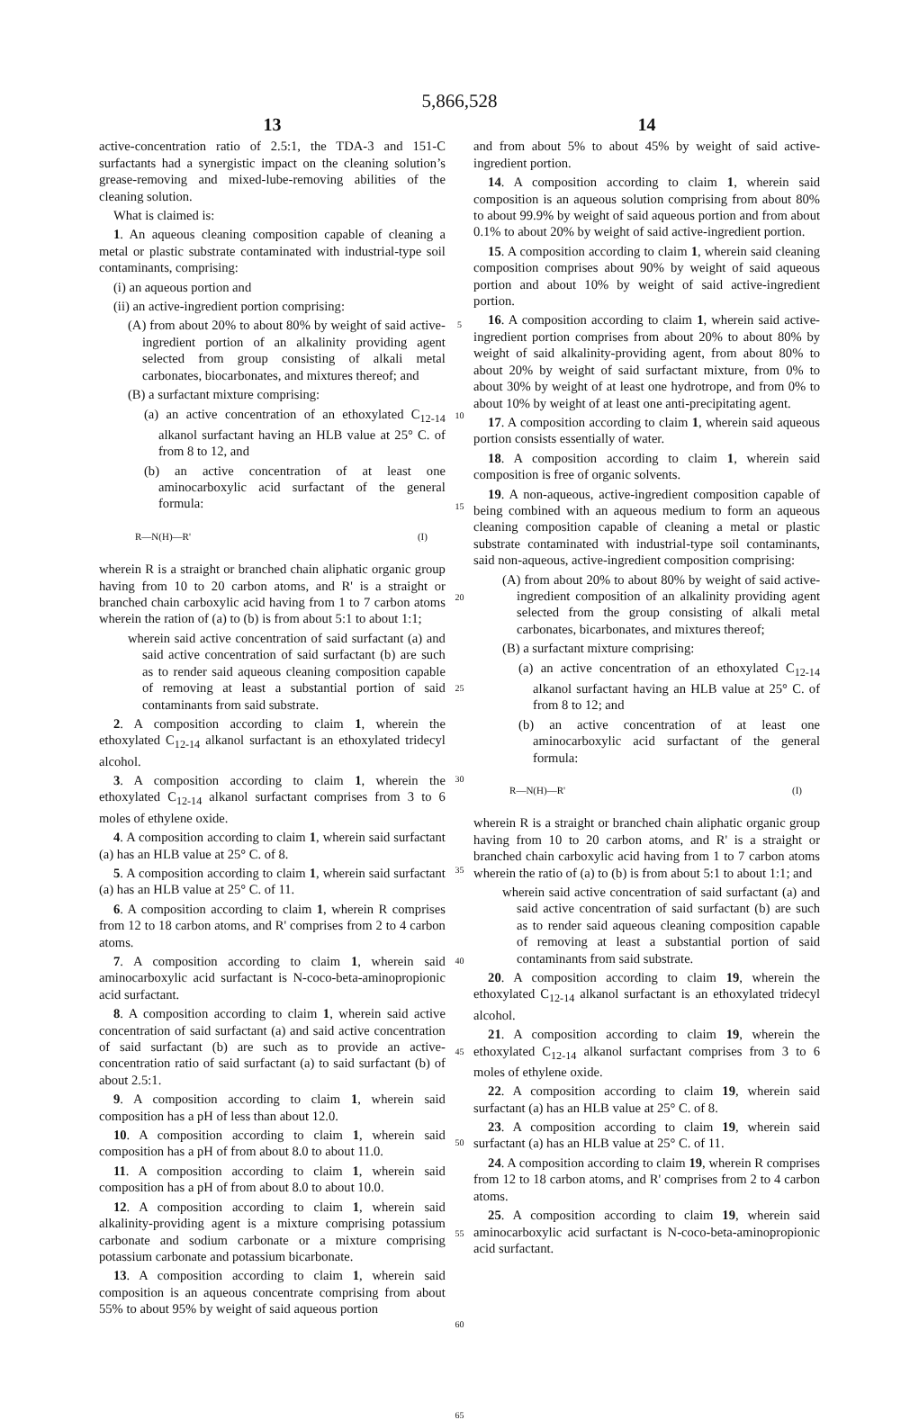5,866,528
13
active-concentration ratio of 2.5:1, the TDA-3 and 151-C surfactants had a synergistic impact on the cleaning solution’s grease-removing and mixed-lube-removing abilities of the cleaning solution.
What is claimed is:
1. An aqueous cleaning composition capable of cleaning a metal or plastic substrate contaminated with industrial-type soil contaminants, comprising:
(i) an aqueous portion and
(ii) an active-ingredient portion comprising:
(A) from about 20% to about 80% by weight of said active-ingredient portion of an alkalinity providing agent selected from group consisting of alkali metal carbonates, biocarbonates, and mixtures thereof; and
(B) a surfactant mixture comprising:
(a) an active concentration of an ethoxylated C<sub>12-14</sub> alkanol surfactant having an HLB value at 25° C. of from 8 to 12, and
(b) an active concentration of at least one aminocarboxylic acid surfactant of the general formula:
R—N(H)—R' (I)
wherein R is a straight or branched chain aliphatic organic group having from 10 to 20 carbon atoms, and R' is a straight or branched chain carboxylic acid having from 1 to 7 carbon atoms wherein the ration of (a) to (b) is from about 5:1 to about 1:1;
wherein said active concentration of said surfactant (a) and said active concentration of said surfactant (b) are such as to render said aqueous cleaning composition capable of removing at least a substantial portion of said contaminants from said substrate.
2. A composition according to claim 1, wherein the ethoxylated C<sub>12-14</sub> alkanol surfactant is an ethoxylated tridecyl alcohol.
3. A composition according to claim 1, wherein the ethoxylated C<sub>12-14</sub> alkanol surfactant comprises from 3 to 6 moles of ethylene oxide.
4. A composition according to claim 1, wherein said surfactant (a) has an HLB value at 25° C. of 8.
5. A composition according to claim 1, wherein said surfactant (a) has an HLB value at 25° C. of 11.
6. A composition according to claim 1, wherein R comprises from 12 to 18 carbon atoms, and R' comprises from 2 to 4 carbon atoms.
7. A composition according to claim 1, wherein said aminocarboxylic acid surfactant is N-coco-beta-aminopropionic acid surfactant.
8. A composition according to claim 1, wherein said active concentration of said surfactant (a) and said active concentration of said surfactant (b) are such as to provide an active-concentration ratio of said surfactant (a) to said surfactant (b) of about 2.5:1.
9. A composition according to claim 1, wherein said composition has a pH of less than about 12.0.
10. A composition according to claim 1, wherein said composition has a pH of from about 8.0 to about 11.0.
11. A composition according to claim 1, wherein said composition has a pH of from about 8.0 to about 10.0.
12. A composition according to claim 1, wherein said alkalinity-providing agent is a mixture comprising potassium carbonate and sodium carbonate or a mixture comprising potassium carbonate and potassium bicarbonate.
13. A composition according to claim 1, wherein said composition is an aqueous concentrate comprising from about 55% to about 95% by weight of said aqueous portion
5
10
15
20
25
30
35
40
45
50
55
60
65
14
and from about 5% to about 45% by weight of said active-ingredient portion.
14. A composition according to claim 1, wherein said composition is an aqueous solution comprising from about 80% to about 99.9% by weight of said aqueous portion and from about 0.1% to about 20% by weight of said active-ingredient portion.
15. A composition according to claim 1, wherein said cleaning composition comprises about 90% by weight of said aqueous portion and about 10% by weight of said active-ingredient portion.
16. A composition according to claim 1, wherein said active-ingredient portion comprises from about 20% to about 80% by weight of said alkalinity-providing agent, from about 80% to about 20% by weight of said surfactant mixture, from 0% to about 30% by weight of at least one hydrotrope, and from 0% to about 10% by weight of at least one anti-precipitating agent.
17. A composition according to claim 1, wherein said aqueous portion consists essentially of water.
18. A composition according to claim 1, wherein said composition is free of organic solvents.
19. A non-aqueous, active-ingredient composition capable of being combined with an aqueous medium to form an aqueous cleaning composition capable of cleaning a metal or plastic substrate contaminated with industrial-type soil contaminants, said non-aqueous, active-ingredient composition comprising:
(A) from about 20% to about 80% by weight of said active-ingredient composition of an alkalinity providing agent selected from the group consisting of alkali metal carbonates, bicarbonates, and mixtures thereof;
(B) a surfactant mixture comprising:
(a) an active concentration of an ethoxylated C<sub>12-14</sub> alkanol surfactant having an HLB value at 25° C. of from 8 to 12; and
(b) an active concentration of at least one aminocarboxylic acid surfactant of the general formula:
R—N(H)—R' (I)
wherein R is a straight or branched chain aliphatic organic group having from 10 to 20 carbon atoms, and R' is a straight or branched chain carboxylic acid having from 1 to 7 carbon atoms wherein the ratio of (a) to (b) is from about 5:1 to about 1:1; and
wherein said active concentration of said surfactant (a) and said active concentration of said surfactant (b) are such as to render said aqueous cleaning composition capable of removing at least a substantial portion of said contaminants from said substrate.
20. A composition according to claim 19, wherein the ethoxylated C<sub>12-14</sub> alkanol surfactant is an ethoxylated tridecyl alcohol.
21. A composition according to claim 19, wherein the ethoxylated C<sub>12-14</sub> alkanol surfactant comprises from 3 to 6 moles of ethylene oxide.
22. A composition according to claim 19, wherein said surfactant (a) has an HLB value at 25° C. of 8.
23. A composition according to claim 19, wherein said surfactant (a) has an HLB value at 25° C. of 11.
24. A composition according to claim 19, wherein R comprises from 12 to 18 carbon atoms, and R' comprises from 2 to 4 carbon atoms.
25. A composition according to claim 19, wherein said aminocarboxylic acid surfactant is N-coco-beta-aminopropionic acid surfactant.